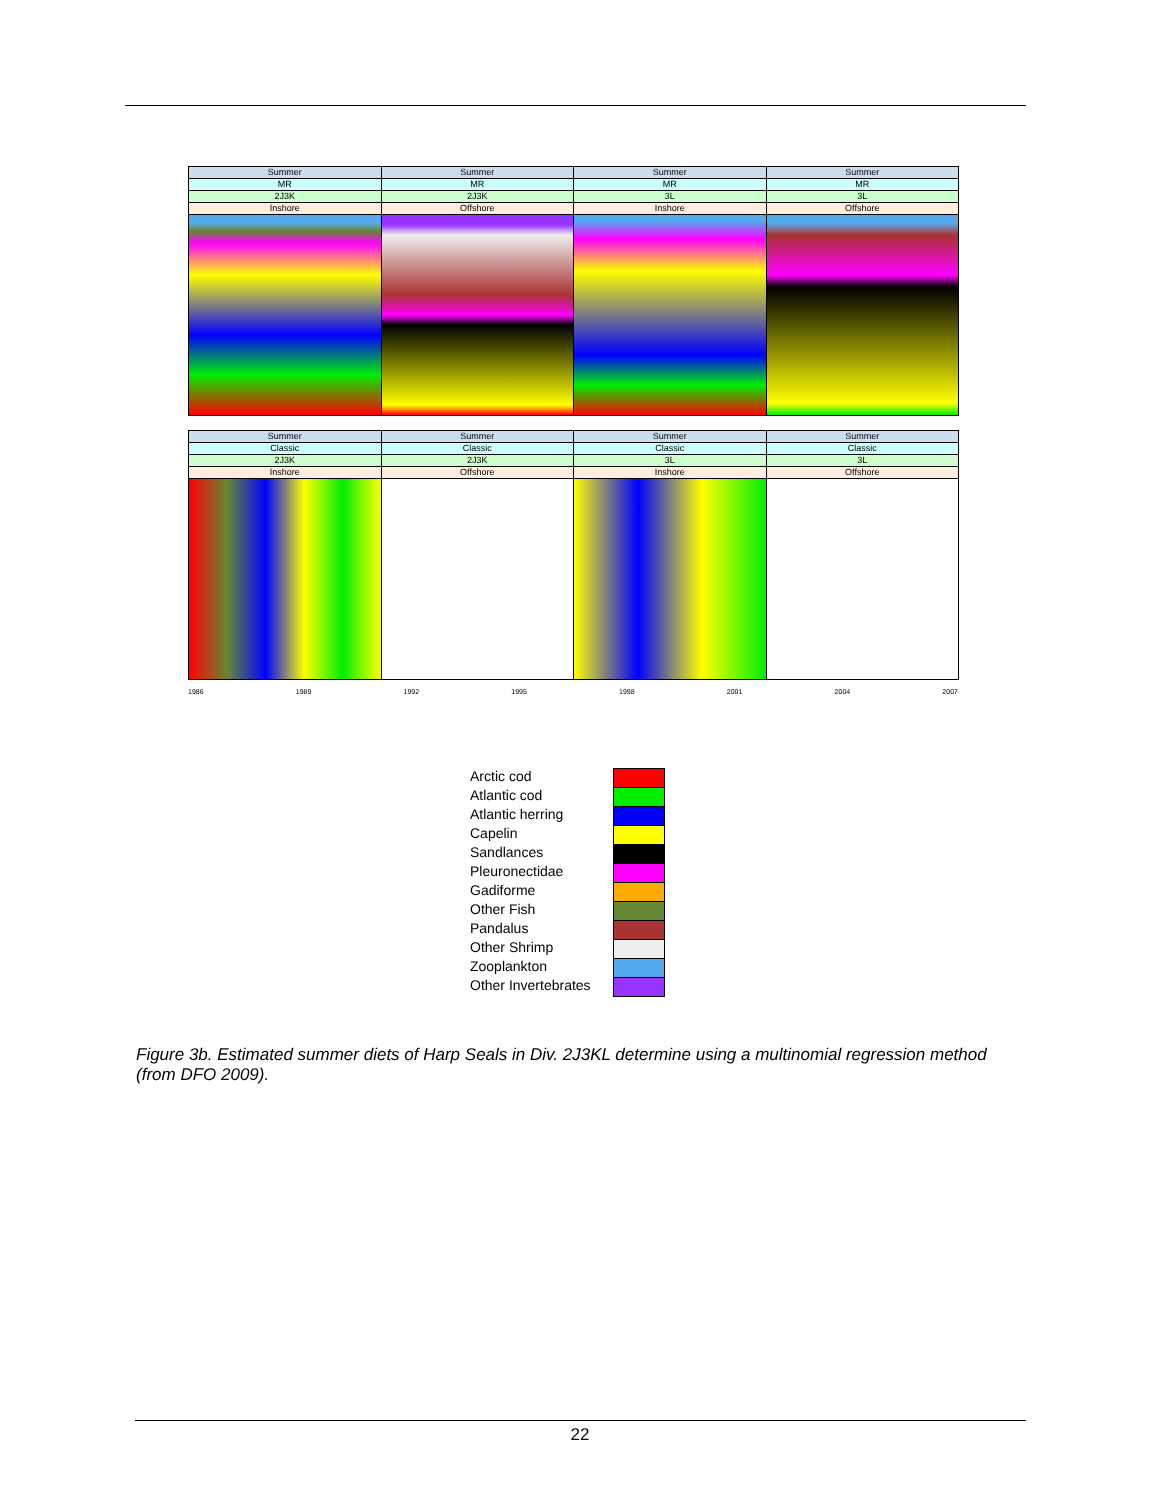Summer
MR
2J3K
Inshore
Summer
MR
2J3K
Offshore
Summer
MR
3L
Inshore
Summer
MR
3L
Offshore
Summer
Classic
2J3K
Inshore
Summer
Classic
2J3K
Offshore
Summer
Classic
3L
Inshore
Summer
Classic
3L
Offshore
1986 1989 1992 1995 1998 2001 2004 2007
Arctic cod
Atlantic cod
Atlantic herring
Capelin
Sandlances
Pleuronectidae
Gadiforme
Other Fish
Pandalus
Other Shrimp
Zooplankton
Other Invertebrates
Figure 3b. Estimated summer diets of Harp Seals in Div. 2J3KL determine using a multinomial regression method (from DFO 2009).
22